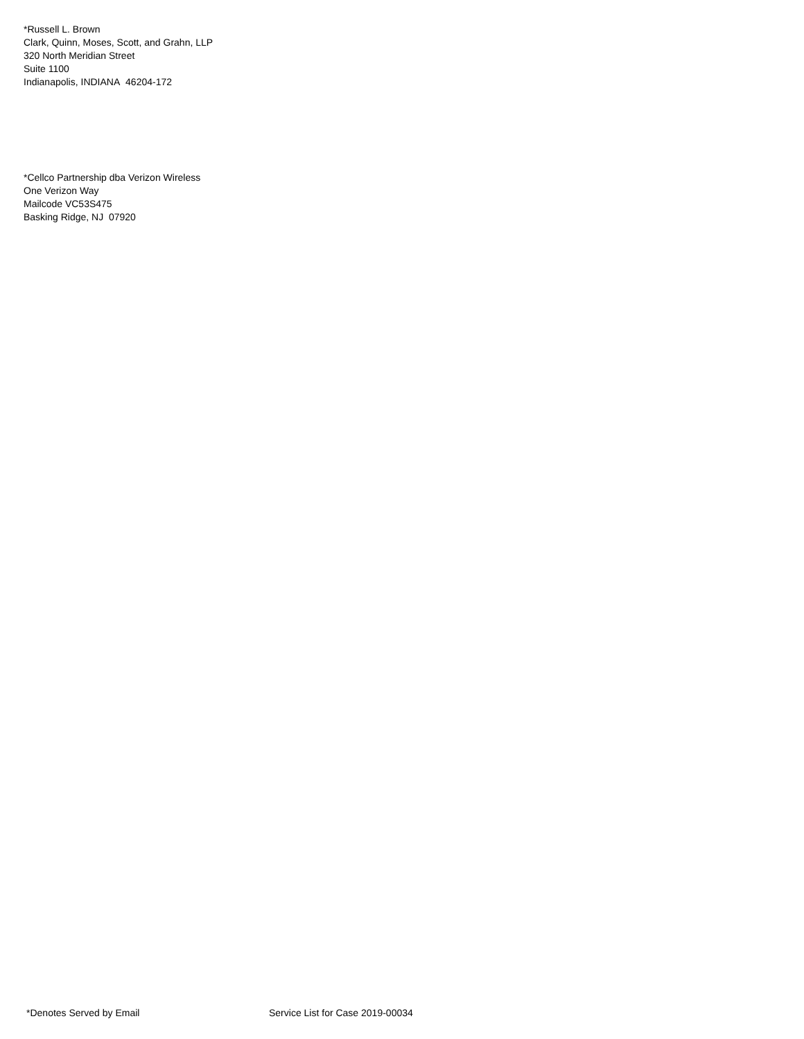*Russell L. Brown
Clark, Quinn, Moses, Scott, and Grahn, LLP
320 North Meridian Street
Suite 1100
Indianapolis, INDIANA 46204-172
*Cellco Partnership dba Verizon Wireless
One Verizon Way
Mailcode VC53S475
Basking Ridge, NJ 07920
*Denotes Served by Email Service List for Case 2019-00034